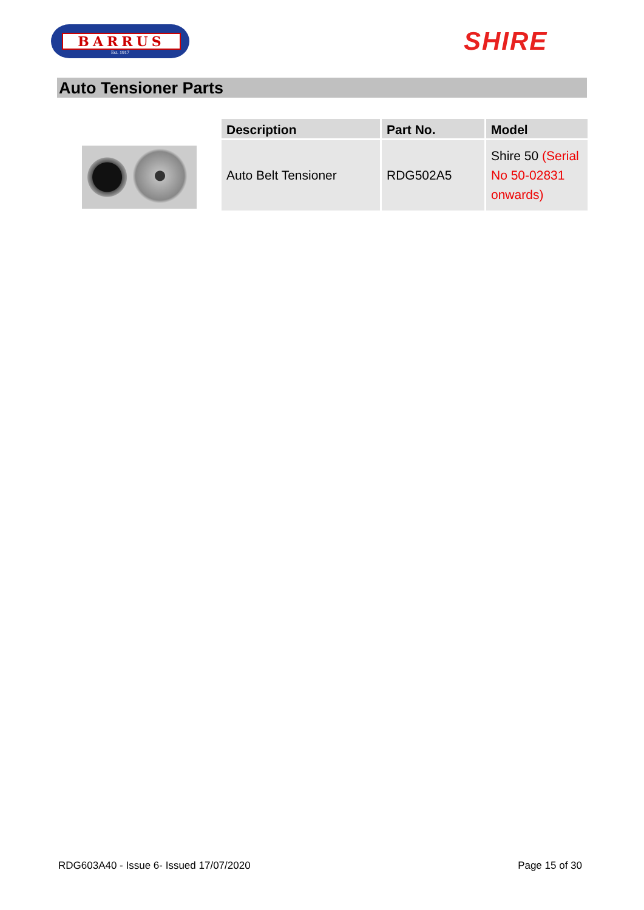BARRUS
Est. 1917
SHIRE
Auto Tensioner Parts
| Description | Part No. | Model |
| --- | --- | --- |
| Auto Belt Tensioner | RDG502A5 | Shire 50 (Serial No 50-02831 onwards) |
RDG603A40 - Issue 6- Issued 17/07/2020 Page 15 of 30